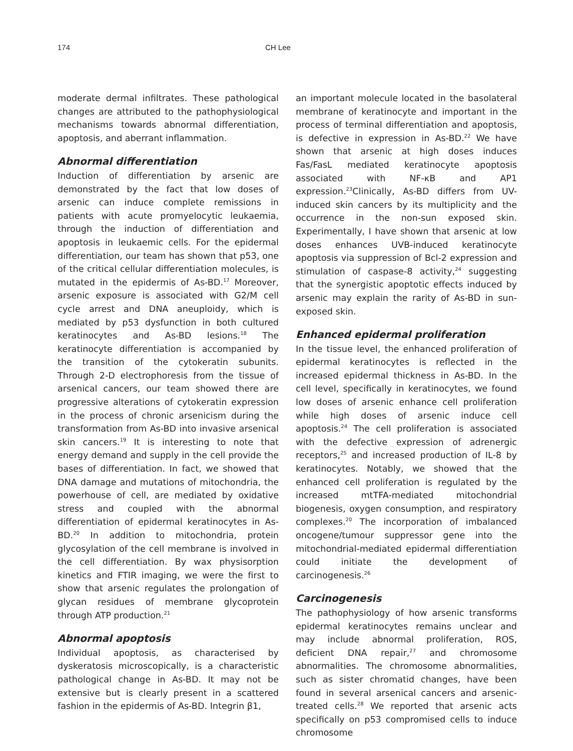174 CH Lee
moderate dermal infiltrates. These pathological changes are attributed to the pathophysiological mechanisms towards abnormal differentiation, apoptosis, and aberrant inflammation.
Abnormal differentiation
Induction of differentiation by arsenic are demonstrated by the fact that low doses of arsenic can induce complete remissions in patients with acute promyelocytic leukaemia, through the induction of differentiation and apoptosis in leukaemic cells. For the epidermal differentiation, our team has shown that p53, one of the critical cellular differentiation molecules, is mutated in the epidermis of As-BD.<sup>17</sup> Moreover, arsenic exposure is associated with G2/M cell cycle arrest and DNA aneuploidy, which is mediated by p53 dysfunction in both cultured keratinocytes and As-BD lesions.<sup>18</sup> The keratinocyte differentiation is accompanied by the transition of the cytokeratin subunits. Through 2-D electrophoresis from the tissue of arsenical cancers, our team showed there are progressive alterations of cytokeratin expression in the process of chronic arsenicism during the transformation from As-BD into invasive arsenical skin cancers.<sup>19</sup> It is interesting to note that energy demand and supply in the cell provide the bases of differentiation. In fact, we showed that DNA damage and mutations of mitochondria, the powerhouse of cell, are mediated by oxidative stress and coupled with the abnormal differentiation of epidermal keratinocytes in As-BD.<sup>20</sup> In addition to mitochondria, protein glycosylation of the cell membrane is involved in the cell differentiation. By wax physisorption kinetics and FTIR imaging, we were the first to show that arsenic regulates the prolongation of glycan residues of membrane glycoprotein through ATP production.<sup>21</sup>
Abnormal apoptosis
Individual apoptosis, as characterised by dyskeratosis microscopically, is a characteristic pathological change in As-BD. It may not be extensive but is clearly present in a scattered fashion in the epidermis of As-BD. Integrin β1,
an important molecule located in the basolateral membrane of keratinocyte and important in the process of terminal differentiation and apoptosis, is defective in expression in As-BD.<sup>22</sup> We have shown that arsenic at high doses induces Fas/FasL mediated keratinocyte apoptosis associated with NF-κB and AP1 expression.<sup>23</sup>Clinically, As-BD differs from UV-induced skin cancers by its multiplicity and the occurrence in the non-sun exposed skin. Experimentally, I have shown that arsenic at low doses enhances UVB-induced keratinocyte apoptosis via suppression of Bcl-2 expression and stimulation of caspase-8 activity,<sup>24</sup> suggesting that the synergistic apoptotic effects induced by arsenic may explain the rarity of As-BD in sun-exposed skin.
Enhanced epidermal proliferation
In the tissue level, the enhanced proliferation of epidermal keratinocytes is reflected in the increased epidermal thickness in As-BD. In the cell level, specifically in keratinocytes, we found low doses of arsenic enhance cell proliferation while high doses of arsenic induce cell apoptosis.<sup>24</sup> The cell proliferation is associated with the defective expression of adrenergic receptors,<sup>25</sup> and increased production of IL-8 by keratinocytes. Notably, we showed that the enhanced cell proliferation is regulated by the increased mtTFA-mediated mitochondrial biogenesis, oxygen consumption, and respiratory complexes.<sup>20</sup> The incorporation of imbalanced oncogene/tumour suppressor gene into the mitochondrial-mediated epidermal differentiation could initiate the development of carcinogenesis.<sup>26</sup>
Carcinogenesis
The pathophysiology of how arsenic transforms epidermal keratinocytes remains unclear and may include abnormal proliferation, ROS, deficient DNA repair,<sup>27</sup> and chromosome abnormalities. The chromosome abnormalities, such as sister chromatid changes, have been found in several arsenical cancers and arsenic-treated cells.<sup>28</sup> We reported that arsenic acts specifically on p53 compromised cells to induce chromosome